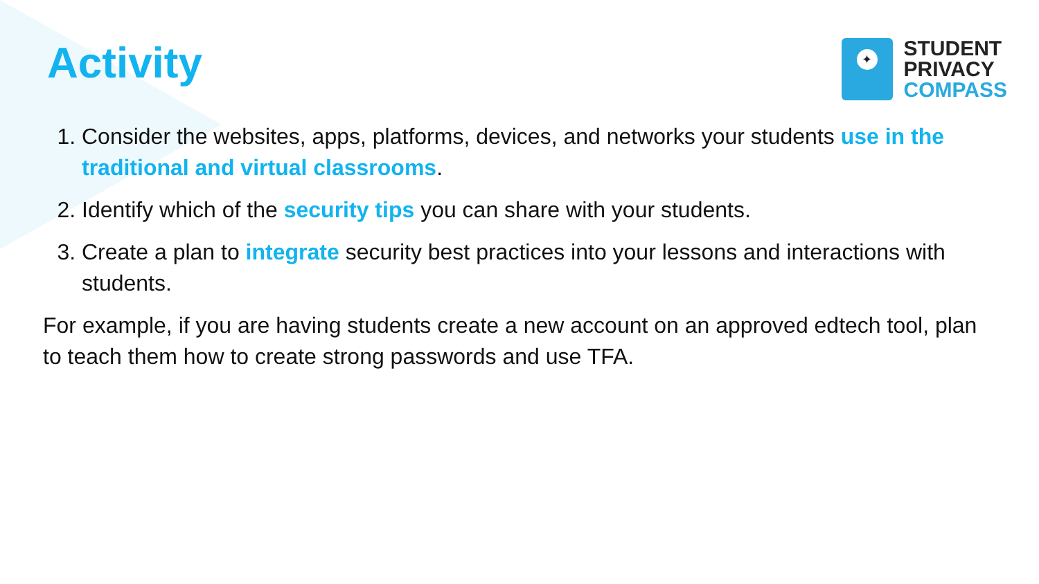Activity
✦
STUDENT
PRIVACY
COMPASS
1. Consider the websites, apps, platforms, devices, and networks your students use in the traditional and virtual classrooms.
2. Identify which of the security tips you can share with your students.
3. Create a plan to integrate security best practices into your lessons and interactions with students.
For example, if you are having students create a new account on an approved edtech tool, plan to teach them how to create strong passwords and use TFA.